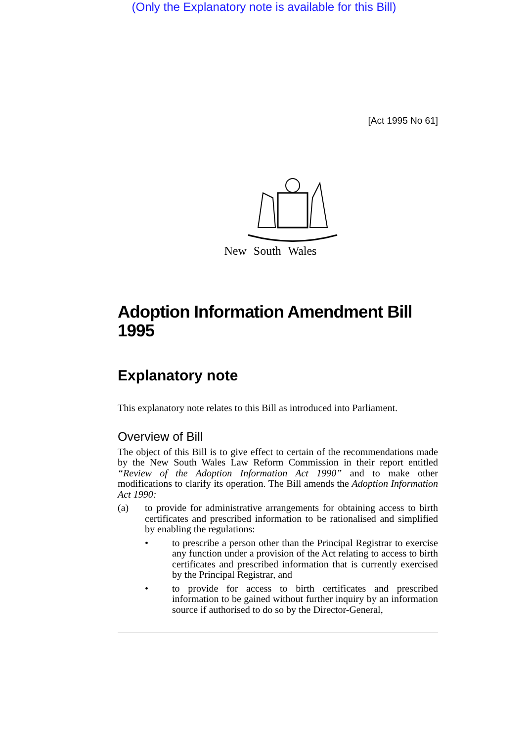(Only the Explanatory note is available for this Bill)
[Act 1995 No 61]
New South Wales
Adoption Information Amendment Bill 1995
Explanatory note
This explanatory note relates to this Bill as introduced into Parliament.
Overview of Bill
The object of this Bill is to give effect to certain of the recommendations made by the New South Wales Law Reform Commission in their report entitled “Review of the Adoption Information Act 1990” and to make other modifications to clarify its operation. The Bill amends the Adoption Information Act 1990:
(a) to provide for administrative arrangements for obtaining access to birth certificates and prescribed information to be rationalised and simplified by enabling the regulations:
• to prescribe a person other than the Principal Registrar to exercise any function under a provision of the Act relating to access to birth certificates and prescribed information that is currently exercised by the Principal Registrar, and
• to provide for access to birth certificates and prescribed information to be gained without further inquiry by an information source if authorised to do so by the Director-General,